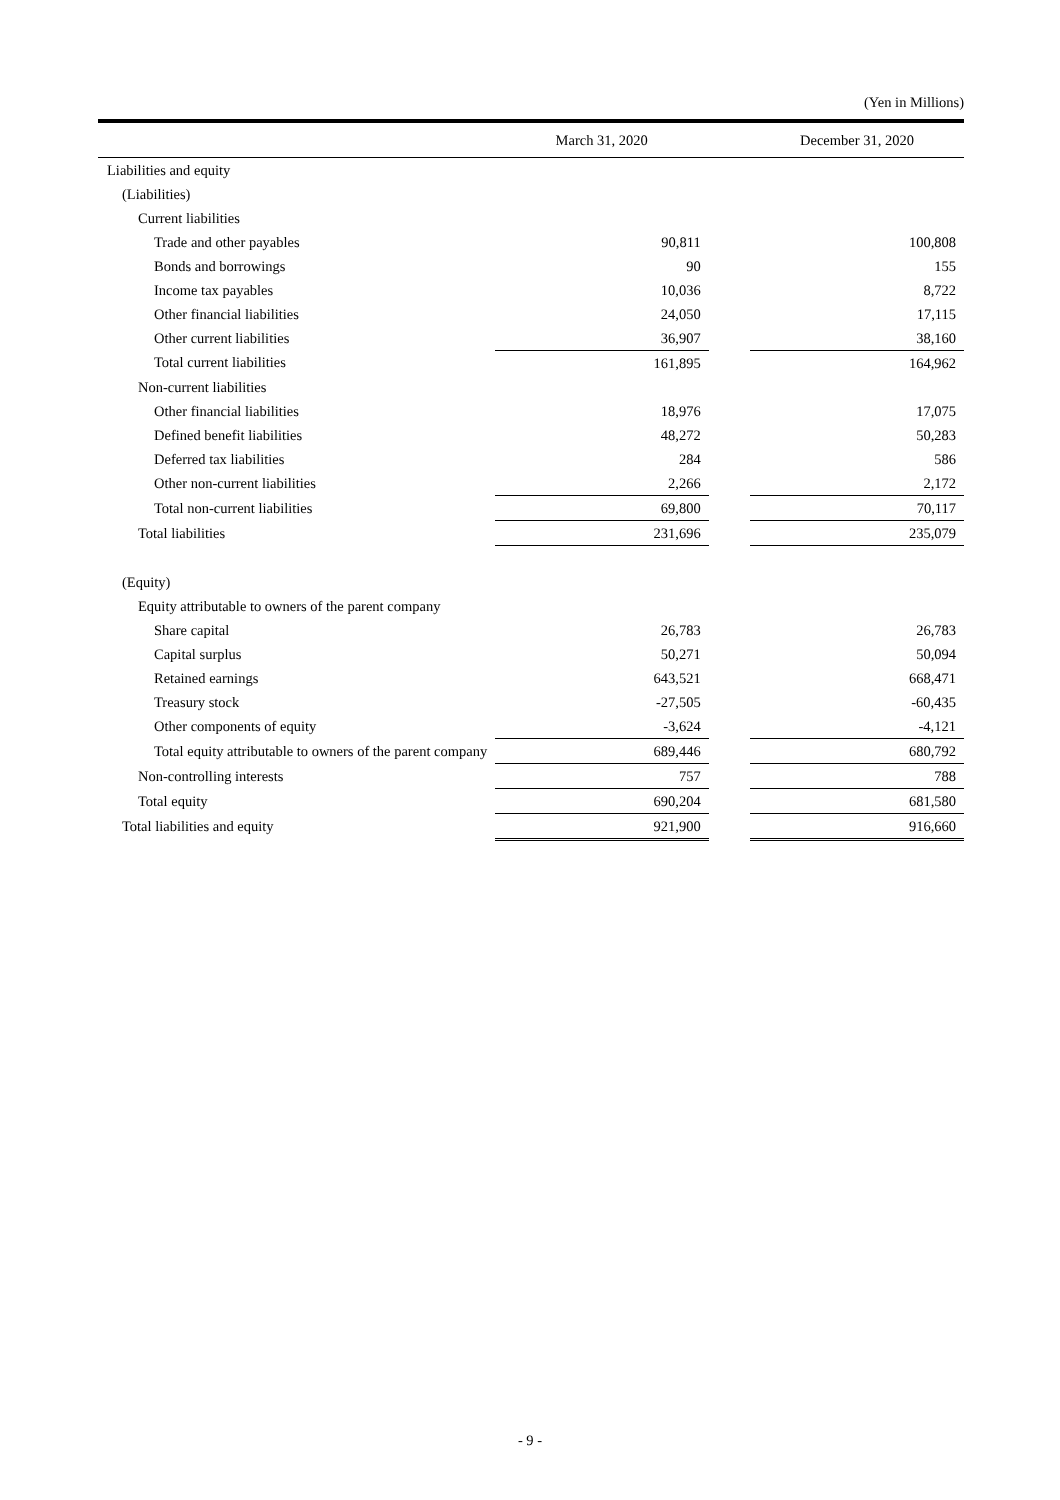(Yen in Millions)
| | March 31, 2020 | | December 31, 2020 |
| --- | --- | --- | --- |
| Liabilities and equity | | | |
| (Liabilities) | | | |
| Current liabilities | | | |
| Trade and other payables | 90,811 | | 100,808 |
| Bonds and borrowings | 90 | | 155 |
| Income tax payables | 10,036 | | 8,722 |
| Other financial liabilities | 24,050 | | 17,115 |
| Other current liabilities | 36,907 | | 38,160 |
| Total current liabilities | 161,895 | | 164,962 |
| Non-current liabilities | | | |
| Other financial liabilities | 18,976 | | 17,075 |
| Defined benefit liabilities | 48,272 | | 50,283 |
| Deferred tax liabilities | 284 | | 586 |
| Other non-current liabilities | 2,266 | | 2,172 |
| Total non-current liabilities | 69,800 | | 70,117 |
| Total liabilities | 231,696 | | 235,079 |
| (Equity) | | | |
| Equity attributable to owners of the parent company | | | |
| Share capital | 26,783 | | 26,783 |
| Capital surplus | 50,271 | | 50,094 |
| Retained earnings | 643,521 | | 668,471 |
| Treasury stock | -27,505 | | -60,435 |
| Other components of equity | -3,624 | | -4,121 |
| Total equity attributable to owners of the parent company | 689,446 | | 680,792 |
| Non-controlling interests | 757 | | 788 |
| Total equity | 690,204 | | 681,580 |
| Total liabilities and equity | 921,900 | | 916,660 |
- 9 -